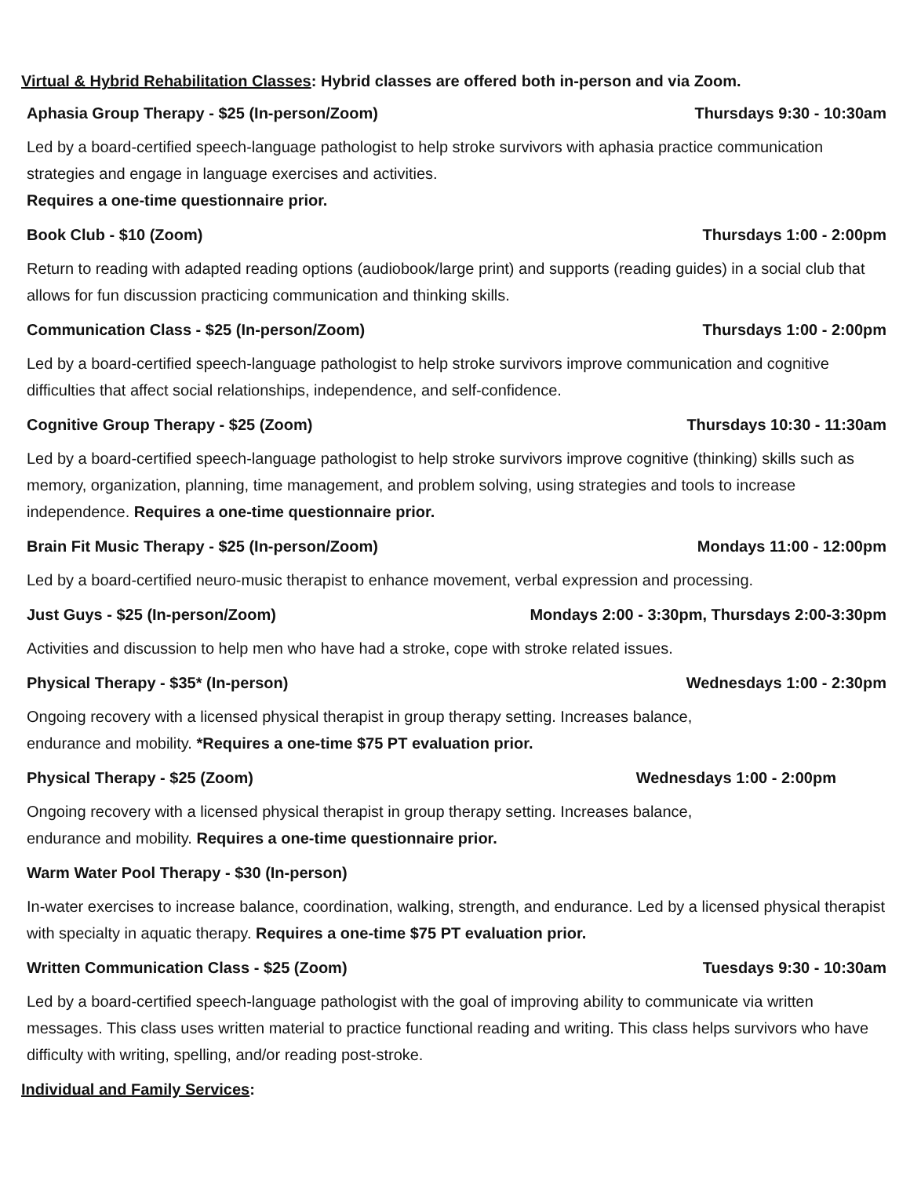Virtual & Hybrid Rehabilitation Classes: Hybrid classes are offered both in-person and via Zoom.
Aphasia Group Therapy - $25 (In-person/Zoom) Thursdays 9:30 - 10:30am
Led by a board-certified speech-language pathologist to help stroke survivors with aphasia practice communication strategies and engage in language exercises and activities.
Requires a one-time questionnaire prior.
Book Club - $10 (Zoom) Thursdays 1:00 - 2:00pm
Return to reading with adapted reading options (audiobook/large print) and supports (reading guides) in a social club that allows for fun discussion practicing communication and thinking skills.
Communication Class - $25 (In-person/Zoom) Thursdays 1:00 - 2:00pm
Led by a board-certified speech-language pathologist to help stroke survivors improve communication and cognitive difficulties that affect social relationships, independence, and self-confidence.
Cognitive Group Therapy - $25 (Zoom) Thursdays 10:30 - 11:30am
Led by a board-certified speech-language pathologist to help stroke survivors improve cognitive (thinking) skills such as memory, organization, planning, time management, and problem solving, using strategies and tools to increase independence. Requires a one-time questionnaire prior.
Brain Fit Music Therapy - $25 (In-person/Zoom) Mondays 11:00 - 12:00pm
Led by a board-certified neuro-music therapist to enhance movement, verbal expression and processing.
Just Guys - $25 (In-person/Zoom) Mondays 2:00 - 3:30pm, Thursdays 2:00-3:30pm
Activities and discussion to help men who have had a stroke, cope with stroke related issues.
Physical Therapy - $35* (In-person) Wednesdays 1:00 - 2:30pm
Ongoing recovery with a licensed physical therapist in group therapy setting. Increases balance,
endurance and mobility. *Requires a one-time $75 PT evaluation prior.
Physical Therapy - $25 (Zoom) Wednesdays 1:00 - 2:00pm
Ongoing recovery with a licensed physical therapist in group therapy setting. Increases balance,
endurance and mobility. Requires a one-time questionnaire prior.
Warm Water Pool Therapy - $30 (In-person)
In-water exercises to increase balance, coordination, walking, strength, and endurance. Led by a licensed physical therapist with specialty in aquatic therapy. Requires a one-time $75 PT evaluation prior.
Written Communication Class - $25 (Zoom) Tuesdays 9:30 - 10:30am
Led by a board-certified speech-language pathologist with the goal of improving ability to communicate via written messages. This class uses written material to practice functional reading and writing. This class helps survivors who have difficulty with writing, spelling, and/or reading post-stroke.
Individual and Family Services: